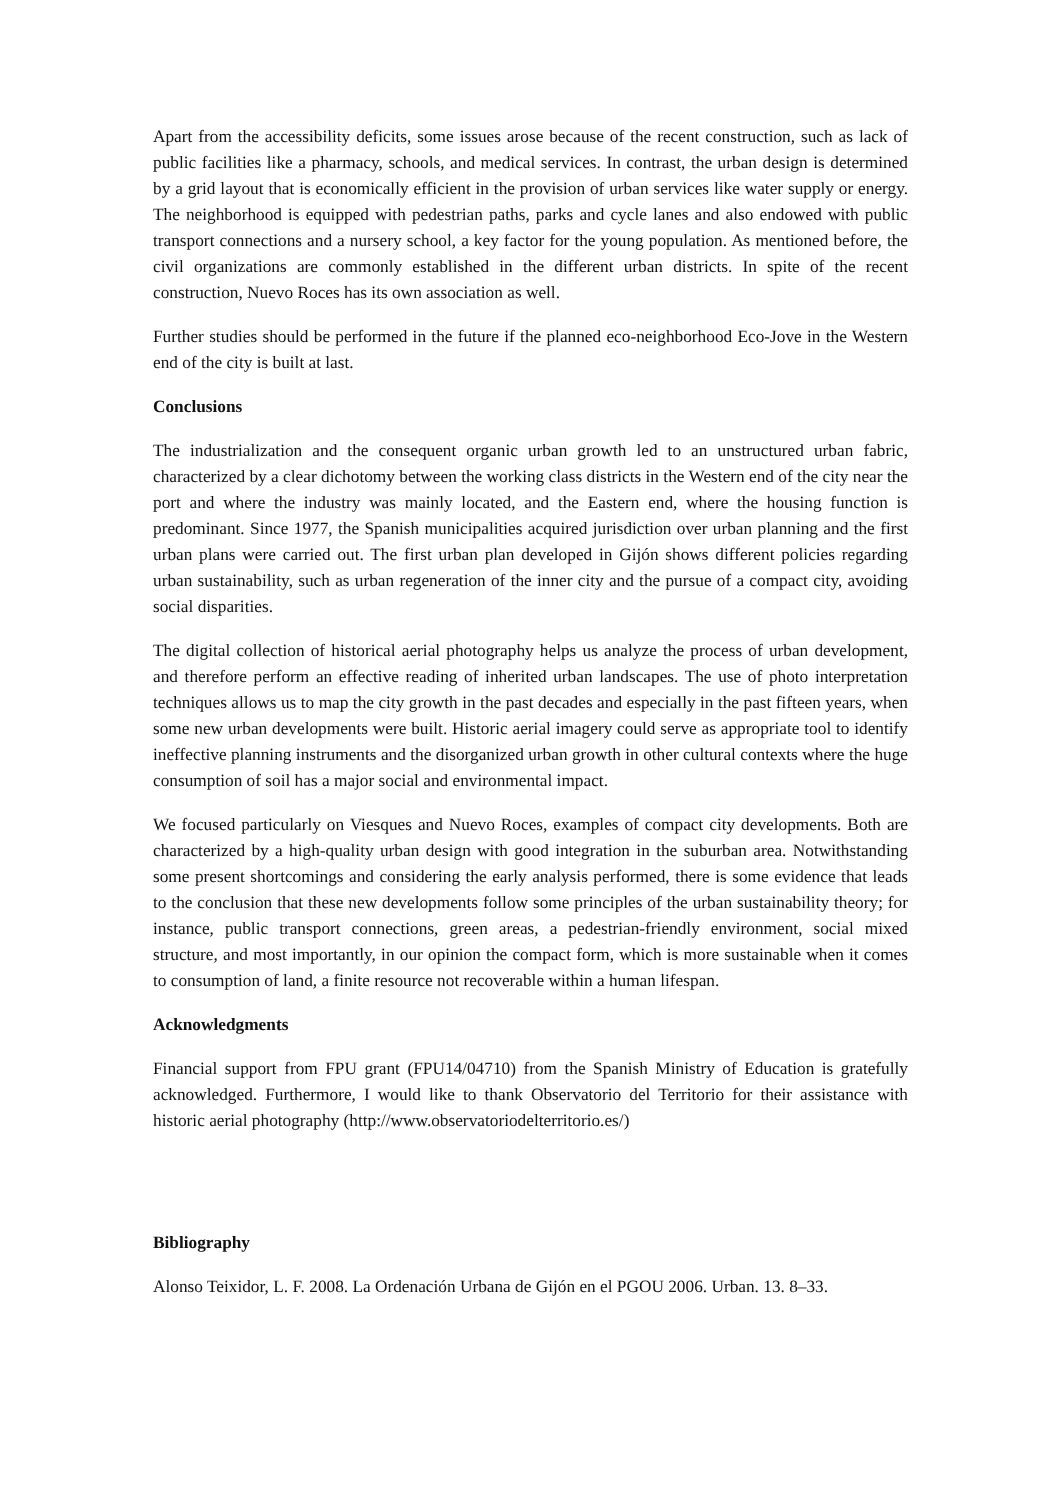Apart from the accessibility deficits, some issues arose because of the recent construction, such as lack of public facilities like a pharmacy, schools, and medical services. In contrast, the urban design is determined by a grid layout that is economically efficient in the provision of urban services like water supply or energy. The neighborhood is equipped with pedestrian paths, parks and cycle lanes and also endowed with public transport connections and a nursery school, a key factor for the young population. As mentioned before, the civil organizations are commonly established in the different urban districts. In spite of the recent construction, Nuevo Roces has its own association as well.
Further studies should be performed in the future if the planned eco-neighborhood Eco-Jove in the Western end of the city is built at last.
Conclusions
The industrialization and the consequent organic urban growth led to an unstructured urban fabric, characterized by a clear dichotomy between the working class districts in the Western end of the city near the port and where the industry was mainly located, and the Eastern end, where the housing function is predominant. Since 1977, the Spanish municipalities acquired jurisdiction over urban planning and the first urban plans were carried out. The first urban plan developed in Gijón shows different policies regarding urban sustainability, such as urban regeneration of the inner city and the pursue of a compact city, avoiding social disparities.
The digital collection of historical aerial photography helps us analyze the process of urban development, and therefore perform an effective reading of inherited urban landscapes. The use of photo interpretation techniques allows us to map the city growth in the past decades and especially in the past fifteen years, when some new urban developments were built. Historic aerial imagery could serve as appropriate tool to identify ineffective planning instruments and the disorganized urban growth in other cultural contexts where the huge consumption of soil has a major social and environmental impact.
We focused particularly on Viesques and Nuevo Roces, examples of compact city developments. Both are characterized by a high-quality urban design with good integration in the suburban area. Notwithstanding some present shortcomings and considering the early analysis performed, there is some evidence that leads to the conclusion that these new developments follow some principles of the urban sustainability theory; for instance, public transport connections, green areas, a pedestrian-friendly environment, social mixed structure, and most importantly, in our opinion the compact form, which is more sustainable when it comes to consumption of land, a finite resource not recoverable within a human lifespan.
Acknowledgments
Financial support from FPU grant (FPU14/04710) from the Spanish Ministry of Education is gratefully acknowledged. Furthermore, I would like to thank Observatorio del Territorio for their assistance with historic aerial photography (http://www.observatoriodelterritorio.es/)
Bibliography
Alonso Teixidor, L. F. 2008. La Ordenación Urbana de Gijón en el PGOU 2006. Urban. 13. 8–33.